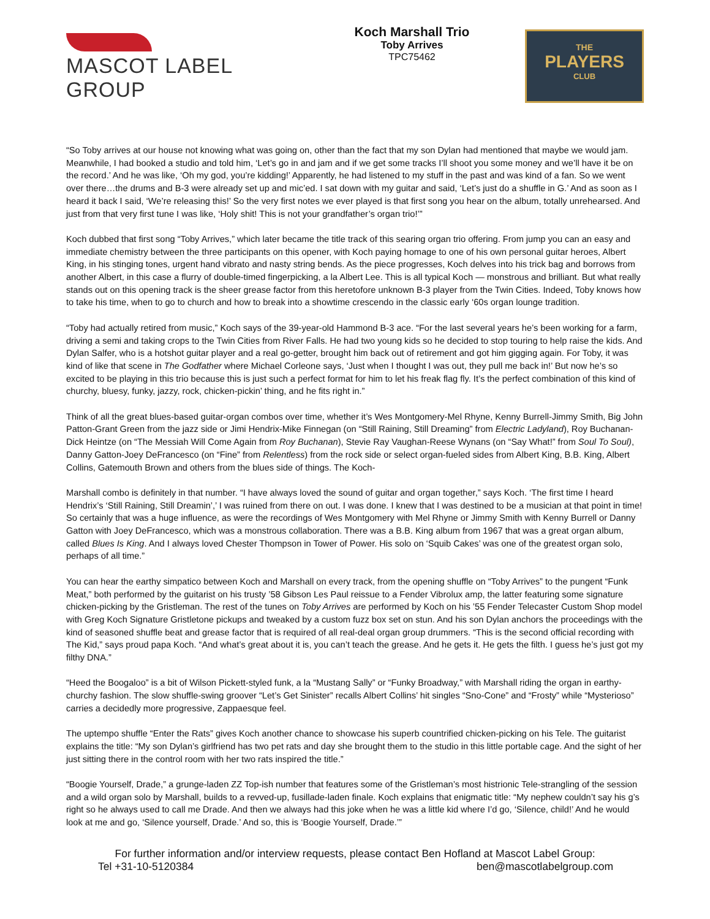MASCOT LABEL GROUP
Koch Marshall Trio
Toby Arrives
TPC75462
THE
PLAYERS
CLUB
“So Toby arrives at our house not knowing what was going on, other than the fact that my son Dylan had mentioned that maybe we would jam. Meanwhile, I had booked a studio and told him, ‘Let’s go in and jam and if we get some tracks I’ll shoot you some money and we’ll have it be on the record.’ And he was like, ‘Oh my god, you’re kidding!’ Apparently, he had listened to my stuff in the past and was kind of a fan. So we went over there…the drums and B-3 were already set up and mic’ed. I sat down with my guitar and said, ‘Let’s just do a shuffle in G.’ And as soon as I heard it back I said, ‘We’re releasing this!’ So the very first notes we ever played is that first song you hear on the album, totally unrehearsed. And just from that very first tune I was like, ‘Holy shit! This is not your grandfather’s organ trio!’”
Koch dubbed that first song “Toby Arrives,” which later became the title track of this searing organ trio offering. From jump you can an easy and immediate chemistry between the three participants on this opener, with Koch paying homage to one of his own personal guitar heroes, Albert King, in his stinging tones, urgent hand vibrato and nasty string bends. As the piece progresses, Koch delves into his trick bag and borrows from another Albert, in this case a flurry of double-timed fingerpicking, a la Albert Lee. This is all typical Koch — monstrous and brilliant. But what really stands out on this opening track is the sheer grease factor from this heretofore unknown B-3 player from the Twin Cities. Indeed, Toby knows how to take his time, when to go to church and how to break into a showtime crescendo in the classic early ‘60s organ lounge tradition.
“Toby had actually retired from music,” Koch says of the 39-year-old Hammond B-3 ace. “For the last several years he’s been working for a farm, driving a semi and taking crops to the Twin Cities from River Falls. He had two young kids so he decided to stop touring to help raise the kids. And Dylan Salfer, who is a hotshot guitar player and a real go-getter, brought him back out of retirement and got him gigging again. For Toby, it was kind of like that scene in The Godfather where Michael Corleone says, ‘Just when I thought I was out, they pull me back in!’ But now he’s so excited to be playing in this trio because this is just such a perfect format for him to let his freak flag fly. It’s the perfect combination of this kind of churchy, bluesy, funky, jazzy, rock, chicken-pickin’ thing, and he fits right in.”
Think of all the great blues-based guitar-organ combos over time, whether it’s Wes Montgomery-Mel Rhyne, Kenny Burrell-Jimmy Smith, Big John Patton-Grant Green from the jazz side or Jimi Hendrix-Mike Finnegan (on “Still Raining, Still Dreaming” from Electric Ladyland), Roy Buchanan-Dick Heintze (on “The Messiah Will Come Again from Roy Buchanan), Stevie Ray Vaughan-Reese Wynans (on “Say What!” from Soul To Soul), Danny Gatton-Joey DeFrancesco (on “Fine” from Relentless) from the rock side or select organ-fueled sides from Albert King, B.B. King, Albert Collins, Gatemouth Brown and others from the blues side of things. The Koch-
Marshall combo is definitely in that number. “I have always loved the sound of guitar and organ together,” says Koch. ‘The first time I heard Hendrix’s ‘Still Raining, Still Dreamin’,’ I was ruined from there on out. I was done. I knew that I was destined to be a musician at that point in time! So certainly that was a huge influence, as were the recordings of Wes Montgomery with Mel Rhyne or Jimmy Smith with Kenny Burrell or Danny Gatton with Joey DeFrancesco, which was a monstrous collaboration. There was a B.B. King album from 1967 that was a great organ album, called Blues Is King. And I always loved Chester Thompson in Tower of Power. His solo on ‘Squib Cakes’ was one of the greatest organ solo, perhaps of all time.”
You can hear the earthy simpatico between Koch and Marshall on every track, from the opening shuffle on “Toby Arrives” to the pungent “Funk Meat,” both performed by the guitarist on his trusty ’58 Gibson Les Paul reissue to a Fender Vibrolux amp, the latter featuring some signature chicken-picking by the Gristleman. The rest of the tunes on Toby Arrives are performed by Koch on his ’55 Fender Telecaster Custom Shop model with Greg Koch Signature Gristletone pickups and tweaked by a custom fuzz box set on stun. And his son Dylan anchors the proceedings with the kind of seasoned shuffle beat and grease factor that is required of all real-deal organ group drummers. “This is the second official recording with The Kid,” says proud papa Koch. “And what’s great about it is, you can’t teach the grease. And he gets it. He gets the filth. I guess he’s just got my filthy DNA.”
“Heed the Boogaloo” is a bit of Wilson Pickett-styled funk, a la “Mustang Sally” or “Funky Broadway,” with Marshall riding the organ in earthy-churchy fashion. The slow shuffle-swing groover “Let’s Get Sinister” recalls Albert Collins’ hit singles “Sno-Cone” and “Frosty” while “Mysterioso” carries a decidedly more progressive, Zappaesque feel.
The uptempo shuffle “Enter the Rats” gives Koch another chance to showcase his superb countrified chicken-picking on his Tele. The guitarist explains the title: “My son Dylan’s girlfriend has two pet rats and day she brought them to the studio in this little portable cage. And the sight of her just sitting there in the control room with her two rats inspired the title.”
“Boogie Yourself, Drade,” a grunge-laden ZZ Top-ish number that features some of the Gristleman’s most histrionic Tele-strangling of the session and a wild organ solo by Marshall, builds to a revved-up, fusillade-laden finale. Koch explains that enigmatic title: “My nephew couldn’t say his g’s right so he always used to call me Drade. And then we always had this joke when he was a little kid where I’d go, ‘Silence, child!’ And he would look at me and go, ‘Silence yourself, Drade.’ And so, this is ‘Boogie Yourself, Drade.’”
For further information and/or interview requests, please contact Ben Hofland at Mascot Label Group:
Tel +31-10-5120384 ben@mascotlabelgroup.com